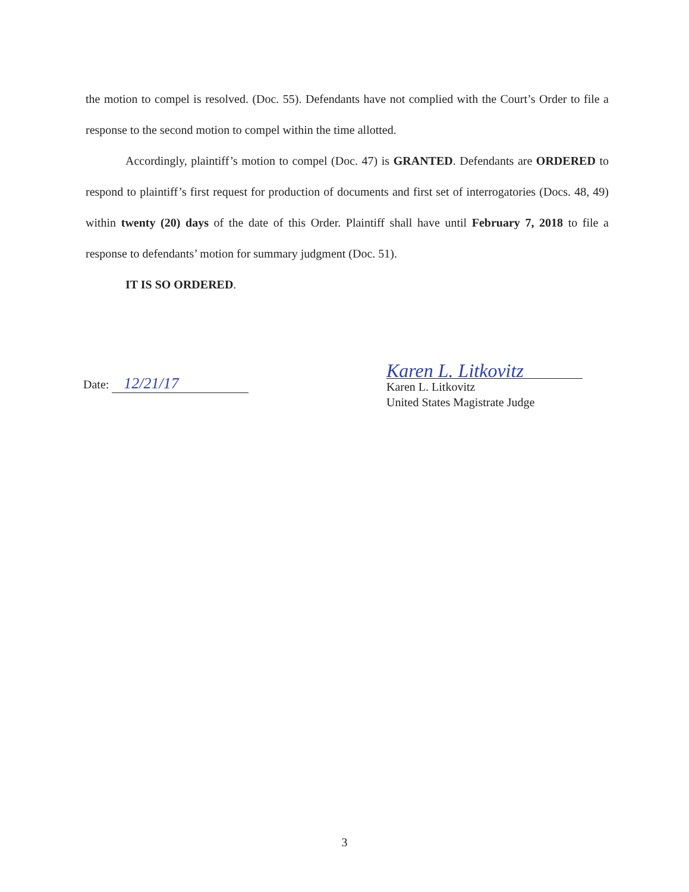the motion to compel is resolved. (Doc. 55). Defendants have not complied with the Court’s Order to file a response to the second motion to compel within the time allotted.
Accordingly, plaintiff’s motion to compel (Doc. 47) is GRANTED. Defendants are ORDERED to respond to plaintiff’s first request for production of documents and first set of interrogatories (Docs. 48, 49) within twenty (20) days of the date of this Order. Plaintiff shall have until February 7, 2018 to file a response to defendants’ motion for summary judgment (Doc. 51).
IT IS SO ORDERED.
Date: 12/21/17
Karen L. Litkovitz
Karen L. Litkovitz
United States Magistrate Judge
3